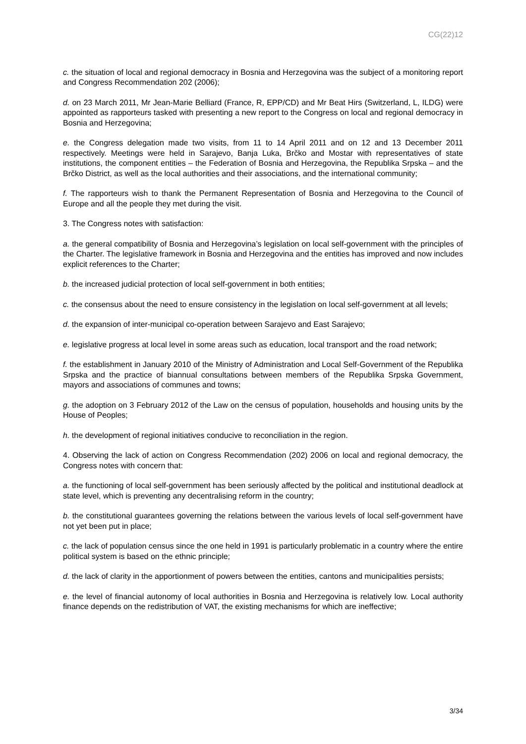CG(22)12
c. the situation of local and regional democracy in Bosnia and Herzegovina was the subject of a monitoring report and Congress Recommendation 202 (2006);
d. on 23 March 2011, Mr Jean-Marie Belliard (France, R, EPP/CD) and Mr Beat Hirs (Switzerland, L, ILDG) were appointed as rapporteurs tasked with presenting a new report to the Congress on local and regional democracy in Bosnia and Herzegovina;
e. the Congress delegation made two visits, from 11 to 14 April 2011 and on 12 and 13 December 2011 respectively. Meetings were held in Sarajevo, Banja Luka, Brčko and Mostar with representatives of state institutions, the component entities – the Federation of Bosnia and Herzegovina, the Republika Srpska – and the Brčko District, as well as the local authorities and their associations, and the international community;
f. The rapporteurs wish to thank the Permanent Representation of Bosnia and Herzegovina to the Council of Europe and all the people they met during the visit.
3. The Congress notes with satisfaction:
a. the general compatibility of Bosnia and Herzegovina’s legislation on local self-government with the principles of the Charter. The legislative framework in Bosnia and Herzegovina and the entities has improved and now includes explicit references to the Charter;
b. the increased judicial protection of local self-government in both entities;
c. the consensus about the need to ensure consistency in the legislation on local self-government at all levels;
d. the expansion of inter-municipal co-operation between Sarajevo and East Sarajevo;
e. legislative progress at local level in some areas such as education, local transport and the road network;
f. the establishment in January 2010 of the Ministry of Administration and Local Self-Government of the Republika Srpska and the practice of biannual consultations between members of the Republika Srpska Government, mayors and associations of communes and towns;
g. the adoption on 3 February 2012 of the Law on the census of population, households and housing units by the House of Peoples;
h. the development of regional initiatives conducive to reconciliation in the region.
4. Observing the lack of action on Congress Recommendation (202) 2006 on local and regional democracy, the Congress notes with concern that:
a. the functioning of local self-government has been seriously affected by the political and institutional deadlock at state level, which is preventing any decentralising reform in the country;
b. the constitutional guarantees governing the relations between the various levels of local self-government have not yet been put in place;
c. the lack of population census since the one held in 1991 is particularly problematic in a country where the entire political system is based on the ethnic principle;
d. the lack of clarity in the apportionment of powers between the entities, cantons and municipalities persists;
e. the level of financial autonomy of local authorities in Bosnia and Herzegovina is relatively low. Local authority finance depends on the redistribution of VAT, the existing mechanisms for which are ineffective;
3/34